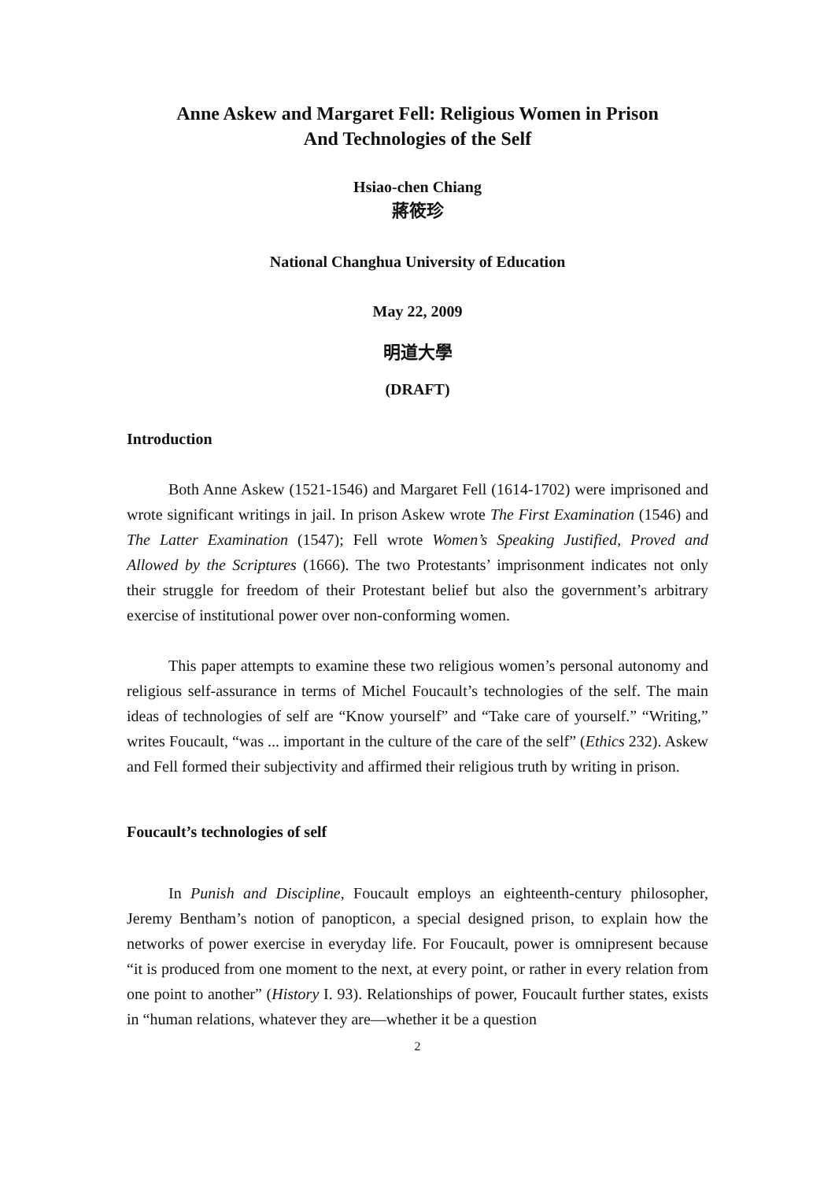Anne Askew and Margaret Fell: Religious Women in Prison
And Technologies of the Self
Hsiao-chen Chiang
蔣筱珍
National Changhua University of Education
May 22, 2009
明道大學
(DRAFT)
Introduction
Both Anne Askew (1521-1546) and Margaret Fell (1614-1702) were imprisoned and wrote significant writings in jail. In prison Askew wrote The First Examination (1546) and The Latter Examination (1547); Fell wrote Women’s Speaking Justified, Proved and Allowed by the Scriptures (1666). The two Protestants’ imprisonment indicates not only their struggle for freedom of their Protestant belief but also the government’s arbitrary exercise of institutional power over non-conforming women.
This paper attempts to examine these two religious women’s personal autonomy and religious self-assurance in terms of Michel Foucault’s technologies of the self. The main ideas of technologies of self are “Know yourself” and “Take care of yourself.” “Writing,” writes Foucault, “was ... important in the culture of the care of the self” (Ethics 232). Askew and Fell formed their subjectivity and affirmed their religious truth by writing in prison.
Foucault’s technologies of self
In Punish and Discipline, Foucault employs an eighteenth-century philosopher, Jeremy Bentham’s notion of panopticon, a special designed prison, to explain how the networks of power exercise in everyday life. For Foucault, power is omnipresent because “it is produced from one moment to the next, at every point, or rather in every relation from one point to another” (History I. 93). Relationships of power, Foucault further states, exists in “human relations, whatever they are—whether it be a question
2